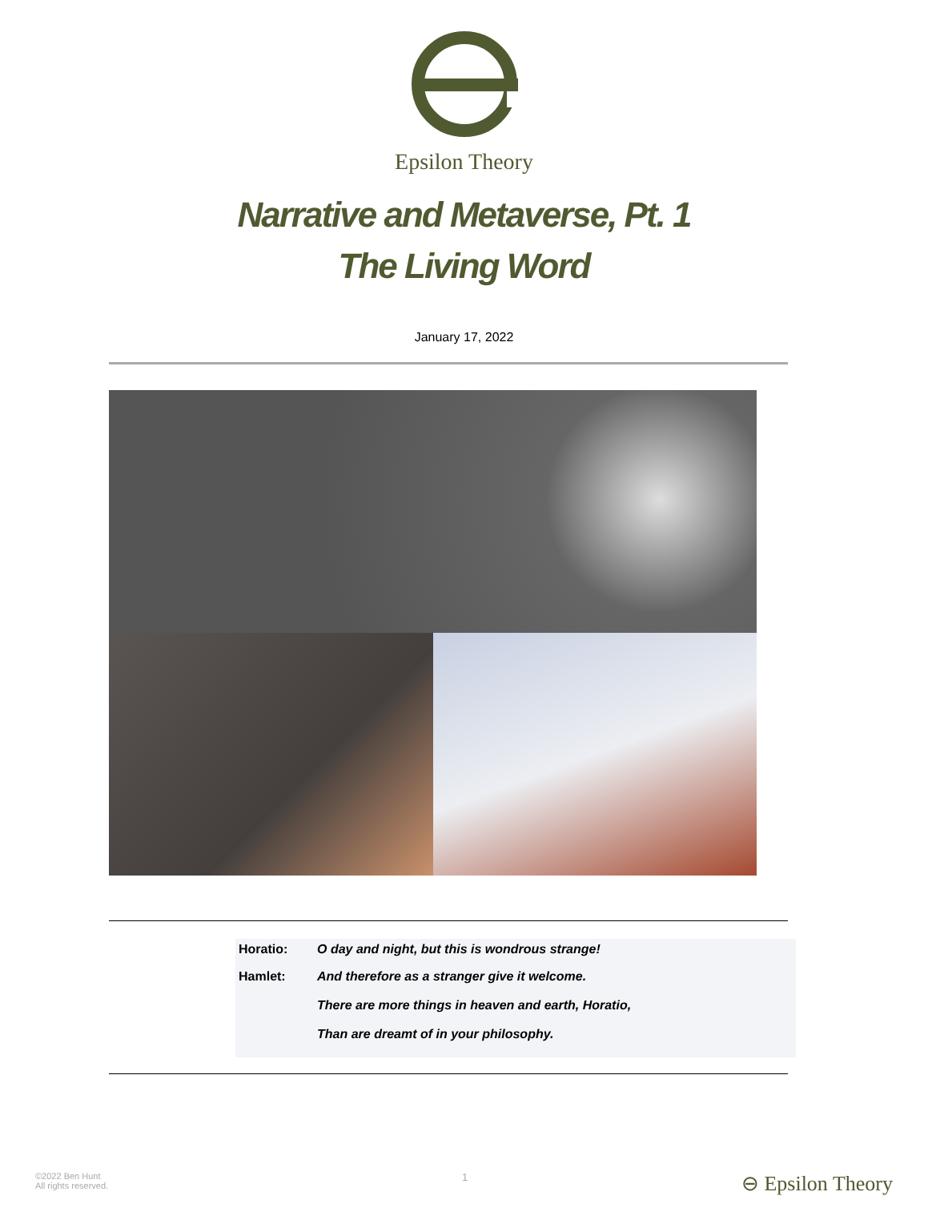Epsilon Theory
Narrative and Metaverse, Pt. 1
The Living Word
January 17, 2022
Horatio: O day and night, but this is wondrous strange!
Hamlet: And therefore as a stranger give it welcome.
There are more things in heaven and earth, Horatio,
Than are dreamt of in your philosophy.
©2022 Ben Hunt
All rights reserved.
1
⊖ Epsilon Theory